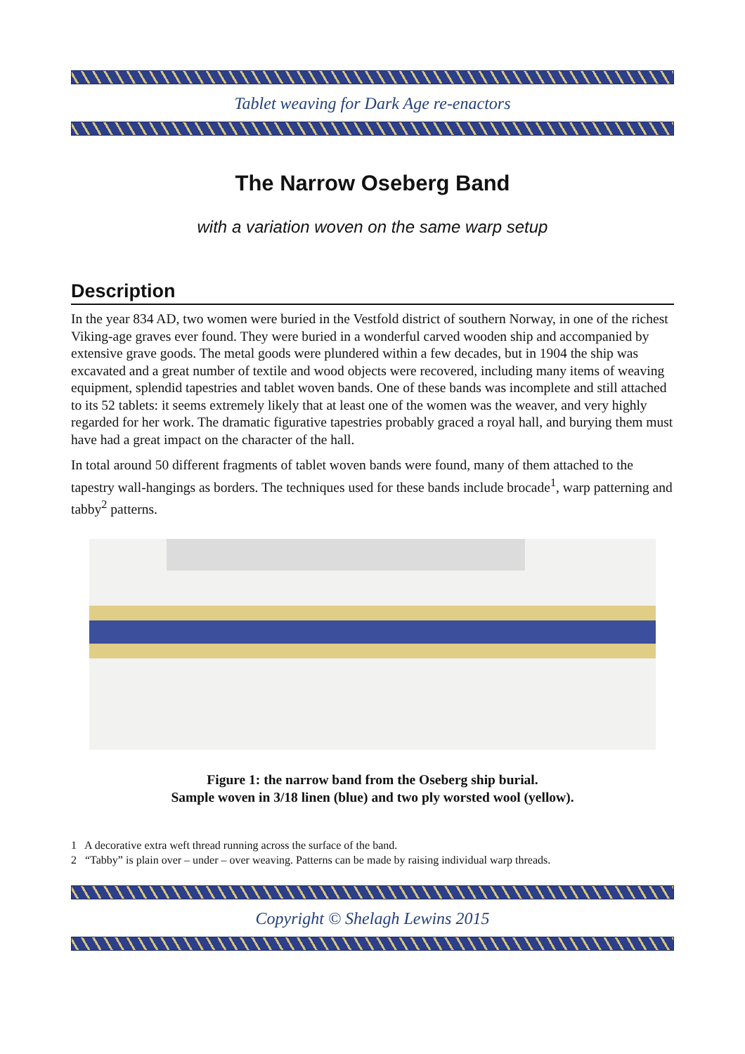Tablet weaving for Dark Age re-enactors
The Narrow Oseberg Band
with a variation woven on the same warp setup
Description
In the year 834 AD, two women were buried in the Vestfold district of southern Norway, in one of the richest Viking-age graves ever found. They were buried in a wonderful carved wooden ship and accompanied by extensive grave goods. The metal goods were plundered within a few decades, but in 1904 the ship was excavated and a great number of textile and wood objects were recovered, including many items of weaving equipment, splendid tapestries and tablet woven bands. One of these bands was incomplete and still attached to its 52 tablets: it seems extremely likely that at least one of the women was the weaver, and very highly regarded for her work. The dramatic figurative tapestries probably graced a royal hall, and burying them must have had a great impact on the character of the hall.
In total around 50 different fragments of tablet woven bands were found, many of them attached to the tapestry wall-hangings as borders. The techniques used for these bands include brocade<sup>1</sup>, warp patterning and tabby<sup>2</sup> patterns.
Figure 1: the narrow band from the Oseberg ship burial.
Sample woven in 3/18 linen (blue) and two ply worsted wool (yellow).
1 A decorative extra weft thread running across the surface of the band.
2 “Tabby” is plain over – under – over weaving. Patterns can be made by raising individual warp threads.
Copyright © Shelagh Lewins 2015